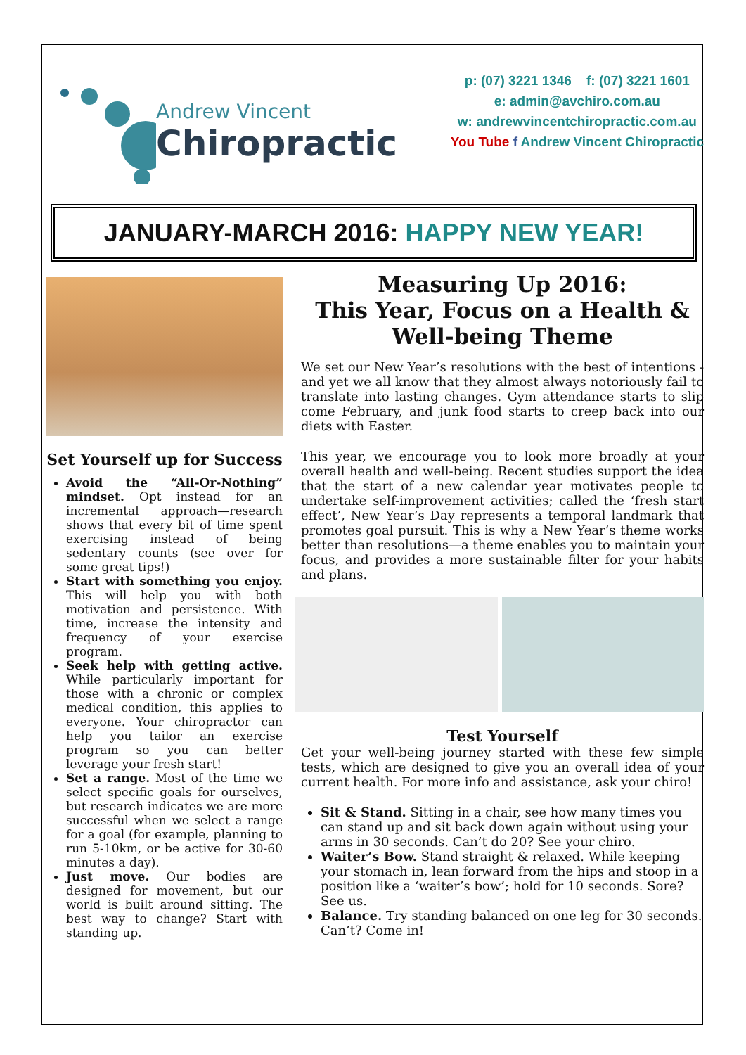Andrew Vincent
Chiropractic
p: (07) 3221 1346 f: (07) 3221 1601
e: admin@avchiro.com.au
w: andrewvincentchiropractic.com.au
You Tube f Andrew Vincent Chiropractic
JANUARY-MARCH 2016: HAPPY NEW YEAR!
Set Yourself up for Success
Avoid the “All-Or-Nothing” mindset. Opt instead for an incremental approach—research shows that every bit of time spent exercising instead of being sedentary counts (see over for some great tips!)
Start with something you enjoy. This will help you with both motivation and persistence. With time, increase the intensity and frequency of your exercise program.
Seek help with getting active. While particularly important for those with a chronic or complex medical condition, this applies to everyone. Your chiropractor can help you tailor an exercise program so you can better leverage your fresh start!
Set a range. Most of the time we select specific goals for ourselves, but research indicates we are more successful when we select a range for a goal (for example, planning to run 5-10km, or be active for 30-60 minutes a day).
Just move. Our bodies are designed for movement, but our world is built around sitting. The best way to change? Start with standing up.
Measuring Up 2016:
This Year, Focus on a Health & Well-being Theme
We set our New Year’s resolutions with the best of intentions - and yet we all know that they almost always notoriously fail to translate into lasting changes. Gym attendance starts to slip come February, and junk food starts to creep back into our diets with Easter.
This year, we encourage you to look more broadly at your overall health and well-being. Recent studies support the idea that the start of a new calendar year motivates people to undertake self-improvement activities; called the ‘fresh start effect’, New Year’s Day represents a temporal landmark that promotes goal pursuit. This is why a New Year’s theme works better than resolutions—a theme enables you to maintain your focus, and provides a more sustainable filter for your habits and plans.
Test Yourself
Get your well-being journey started with these few simple tests, which are designed to give you an overall idea of your current health. For more info and assistance, ask your chiro!
Sit & Stand. Sitting in a chair, see how many times you can stand up and sit back down again without using your arms in 30 seconds. Can’t do 20? See your chiro.
Waiter’s Bow. Stand straight & relaxed. While keeping your stomach in, lean forward from the hips and stoop in a position like a ‘waiter’s bow’; hold for 10 seconds. Sore? See us.
Balance. Try standing balanced on one leg for 30 seconds. Can’t? Come in!